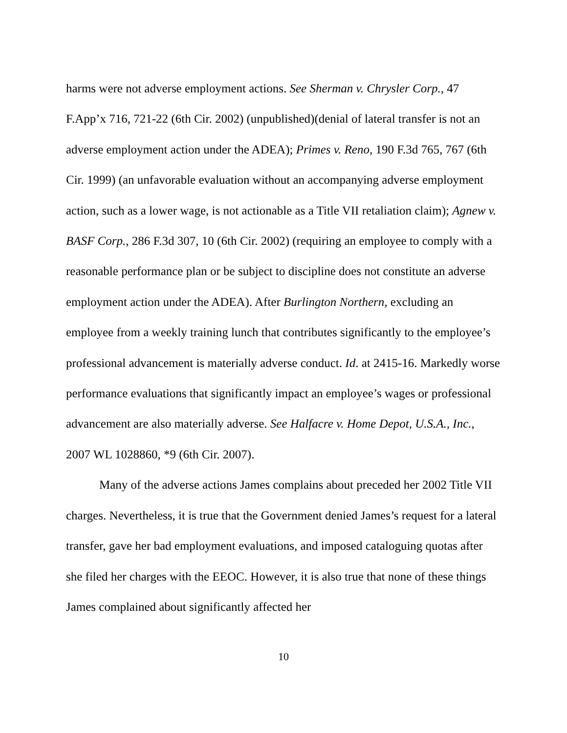harms were not adverse employment actions. See Sherman v. Chrysler Corp., 47 F.App’x 716, 721-22 (6th Cir. 2002) (unpublished)(denial of lateral transfer is not an adverse employment action under the ADEA); Primes v. Reno, 190 F.3d 765, 767 (6th Cir. 1999) (an unfavorable evaluation without an accompanying adverse employment action, such as a lower wage, is not actionable as a Title VII retaliation claim); Agnew v. BASF Corp., 286 F.3d 307, 10 (6th Cir. 2002) (requiring an employee to comply with a reasonable performance plan or be subject to discipline does not constitute an adverse employment action under the ADEA). After Burlington Northern, excluding an employee from a weekly training lunch that contributes significantly to the employee’s professional advancement is materially adverse conduct. Id. at 2415-16. Markedly worse performance evaluations that significantly impact an employee’s wages or professional advancement are also materially adverse. See Halfacre v. Home Depot, U.S.A., Inc., 2007 WL 1028860, *9 (6th Cir. 2007).
Many of the adverse actions James complains about preceded her 2002 Title VII charges. Nevertheless, it is true that the Government denied James’s request for a lateral transfer, gave her bad employment evaluations, and imposed cataloguing quotas after she filed her charges with the EEOC. However, it is also true that none of these things James complained about significantly affected her
10